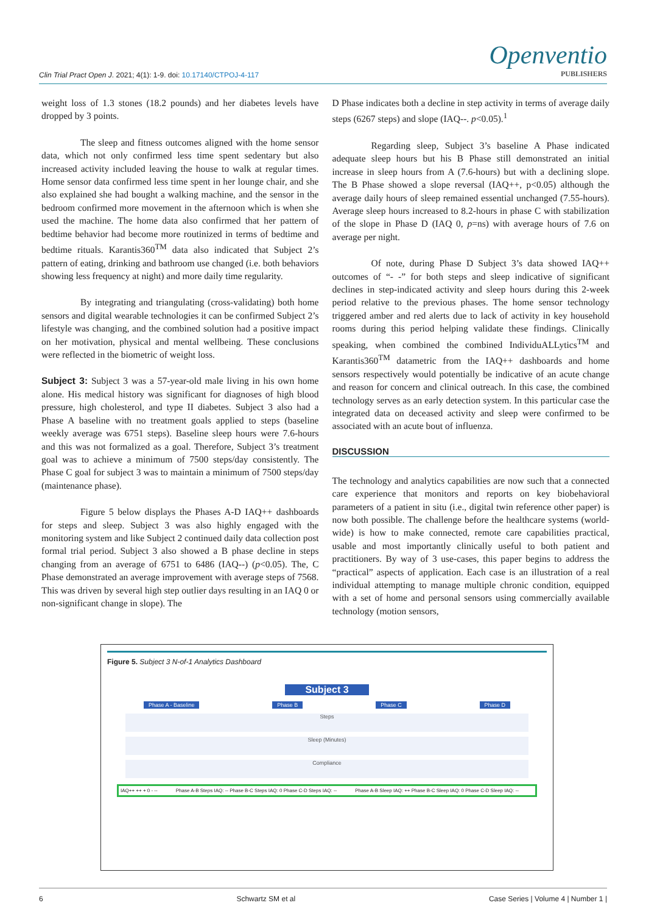Clin Trial Pract Open J. 2021; 4(1): 1-9. doi: 10.17140/CTPOJ-4-117
Openventio
PUBLISHERS
weight loss of 1.3 stones (18.2 pounds) and her diabetes levels have dropped by 3 points.
The sleep and fitness outcomes aligned with the home sensor data, which not only confirmed less time spent sedentary but also increased activity included leaving the house to walk at regular times. Home sensor data confirmed less time spent in her lounge chair, and she also explained she had bought a walking machine, and the sensor in the bedroom confirmed more movement in the afternoon which is when she used the machine. The home data also confirmed that her pattern of bedtime behavior had become more routinized in terms of bedtime and bedtime rituals. Karantis360<sup>TM</sup> data also indicated that Subject 2’s pattern of eating, drinking and bathroom use changed (i.e. both behaviors showing less frequency at night) and more daily time regularity.
By integrating and triangulating (cross-validating) both home sensors and digital wearable technologies it can be confirmed Subject 2’s lifestyle was changing, and the combined solution had a positive impact on her motivation, physical and mental wellbeing. These conclusions were reflected in the biometric of weight loss.
Subject 3: Subject 3 was a 57-year-old male living in his own home alone. His medical history was significant for diagnoses of high blood pressure, high cholesterol, and type II diabetes. Subject 3 also had a Phase A baseline with no treatment goals applied to steps (baseline weekly average was 6751 steps). Baseline sleep hours were 7.6-hours and this was not formalized as a goal. Therefore, Subject 3’s treatment goal was to achieve a minimum of 7500 steps/day consistently. The Phase C goal for subject 3 was to maintain a minimum of 7500 steps/day (maintenance phase).
Figure 5 below displays the Phases A-D IAQ++ dashboards for steps and sleep. Subject 3 was also highly engaged with the monitoring system and like Subject 2 continued daily data collection post formal trial period. Subject 3 also showed a B phase decline in steps changing from an average of 6751 to 6486 (IAQ--) (p<0.05). The, C Phase demonstrated an average improvement with average steps of 7568. This was driven by several high step outlier days resulting in an IAQ 0 or non-significant change in slope). The
D Phase indicates both a decline in step activity in terms of average daily steps (6267 steps) and slope (IAQ--. p<0.05).<sup>1</sup>
Regarding sleep, Subject 3’s baseline A Phase indicated adequate sleep hours but his B Phase still demonstrated an initial increase in sleep hours from A (7.6-hours) but with a declining slope. The B Phase showed a slope reversal (IAQ++, p<0.05) although the average daily hours of sleep remained essential unchanged (7.55-hours). Average sleep hours increased to 8.2-hours in phase C with stabilization of the slope in Phase D (IAQ 0, p=ns) with average hours of 7.6 on average per night.
Of note, during Phase D Subject 3’s data showed IAQ++ outcomes of “- -” for both steps and sleep indicative of significant declines in step-indicated activity and sleep hours during this 2-week period relative to the previous phases. The home sensor technology triggered amber and red alerts due to lack of activity in key household rooms during this period helping validate these findings. Clinically speaking, when combined the combined IndividuALLytics<sup>TM</sup> and Karantis360<sup>TM</sup> datametric from the IAQ++ dashboards and home sensors respectively would potentially be indicative of an acute change and reason for concern and clinical outreach. In this case, the combined technology serves as an early detection system. In this particular case the integrated data on deceased activity and sleep were confirmed to be associated with an acute bout of influenza.
DISCUSSION
The technology and analytics capabilities are now such that a connected care experience that monitors and reports on key biobehavioral parameters of a patient in situ (i.e., digital twin reference other paper) is now both possible. The challenge before the healthcare systems (world-wide) is how to make connected, remote care capabilities practical, usable and most importantly clinically useful to both patient and practitioners. By way of 3 use-cases, this paper begins to address the “practical” aspects of application. Each case is an illustration of a real individual attempting to manage multiple chronic condition, equipped with a set of home and personal sensors using commercially available technology (motion sensors,
Figure 5. Subject 3 N-of-1 Analytics Dashboard
Subject 3
Phase A - Baseline Phase B Phase C Phase D
Steps
Sleep (Minutes)
Compliance
IAQ++ ++ + 0 - -- Phase A-B Steps IAQ: -- Phase B-C Steps IAQ: 0 Phase C-D Steps IAQ: -- Phase A-B Sleep IAQ: ++ Phase B-C Sleep IAQ: 0 Phase C-D Sleep IAQ: --
6 Schwartz SM et al Case Series | Volume 4 | Number 1 |